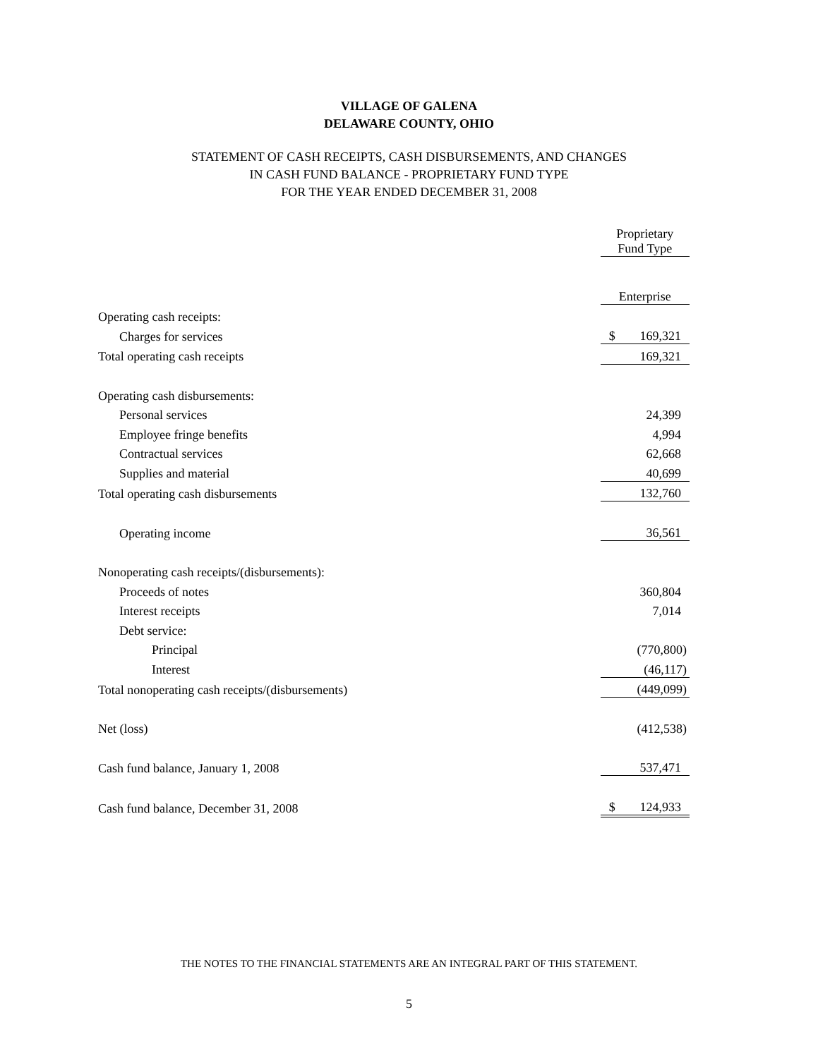VILLAGE OF GALENA
DELAWARE COUNTY, OHIO
STATEMENT OF CASH RECEIPTS, CASH DISBURSEMENTS, AND CHANGES
IN CASH FUND BALANCE - PROPRIETARY FUND TYPE
FOR THE YEAR ENDED DECEMBER 31, 2008
| | Proprietary Fund Type | |
| | Enterprise | |
| Operating cash receipts: | | |
| Charges for services | $ | 169,321 |
| Total operating cash receipts | | 169,321 |
| Operating cash disbursements: | | |
| Personal services | | 24,399 |
| Employee fringe benefits | | 4,994 |
| Contractual services | | 62,668 |
| Supplies and material | | 40,699 |
| Total operating cash disbursements | | 132,760 |
| Operating income | | 36,561 |
| Nonoperating cash receipts/(disbursements): | | |
| Proceeds of notes | | 360,804 |
| Interest receipts | | 7,014 |
| Debt service: | | |
| Principal | | (770,800) |
| Interest | | (46,117) |
| Total nonoperating cash receipts/(disbursements) | | (449,099) |
| Net (loss) | | (412,538) |
| Cash fund balance, January 1, 2008 | | 537,471 |
| Cash fund balance, December 31, 2008 | $ | 124,933 |
THE NOTES TO THE FINANCIAL STATEMENTS ARE AN INTEGRAL PART OF THIS STATEMENT.
5